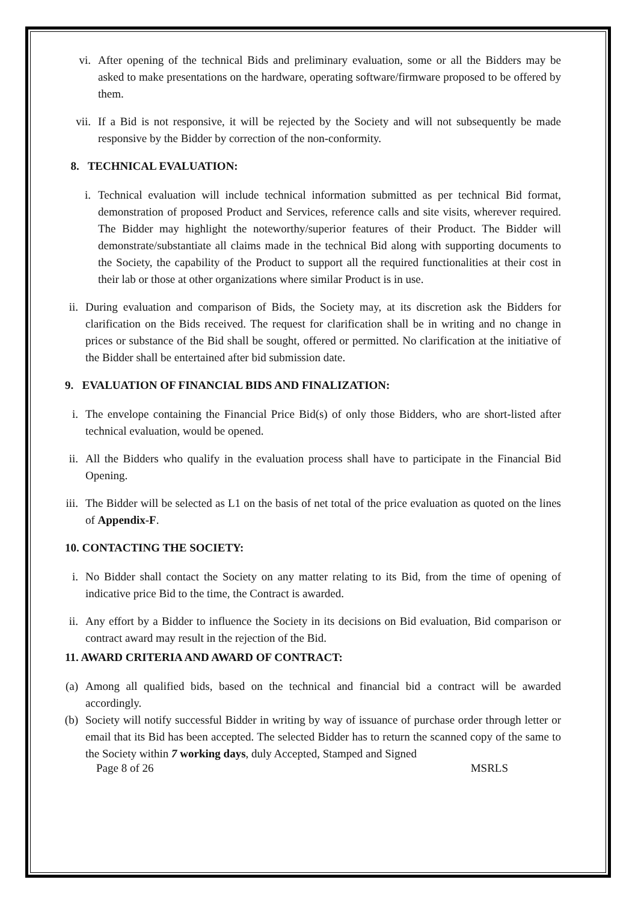vi. After opening of the technical Bids and preliminary evaluation, some or all the Bidders may be asked to make presentations on the hardware, operating software/firmware proposed to be offered by them.
vii. If a Bid is not responsive, it will be rejected by the Society and will not subsequently be made responsive by the Bidder by correction of the non-conformity.
8. TECHNICAL EVALUATION:
i. Technical evaluation will include technical information submitted as per technical Bid format, demonstration of proposed Product and Services, reference calls and site visits, wherever required. The Bidder may highlight the noteworthy/superior features of their Product. The Bidder will demonstrate/substantiate all claims made in the technical Bid along with supporting documents to the Society, the capability of the Product to support all the required functionalities at their cost in their lab or those at other organizations where similar Product is in use.
ii. During evaluation and comparison of Bids, the Society may, at its discretion ask the Bidders for clarification on the Bids received. The request for clarification shall be in writing and no change in prices or substance of the Bid shall be sought, offered or permitted. No clarification at the initiative of the Bidder shall be entertained after bid submission date.
9. EVALUATION OF FINANCIAL BIDS AND FINALIZATION:
i. The envelope containing the Financial Price Bid(s) of only those Bidders, who are short-listed after technical evaluation, would be opened.
ii. All the Bidders who qualify in the evaluation process shall have to participate in the Financial Bid Opening.
iii. The Bidder will be selected as L1 on the basis of net total of the price evaluation as quoted on the lines of Appendix-F.
10. CONTACTING THE SOCIETY:
i. No Bidder shall contact the Society on any matter relating to its Bid, from the time of opening of indicative price Bid to the time, the Contract is awarded.
ii. Any effort by a Bidder to influence the Society in its decisions on Bid evaluation, Bid comparison or contract award may result in the rejection of the Bid.
11. AWARD CRITERIA AND AWARD OF CONTRACT:
(a) Among all qualified bids, based on the technical and financial bid a contract will be awarded accordingly.
(b) Society will notify successful Bidder in writing by way of issuance of purchase order through letter or email that its Bid has been accepted. The selected Bidder has to return the scanned copy of the same to the Society within 7 working days, duly Accepted, Stamped and Signed
Page 8 of 26 MSRLS